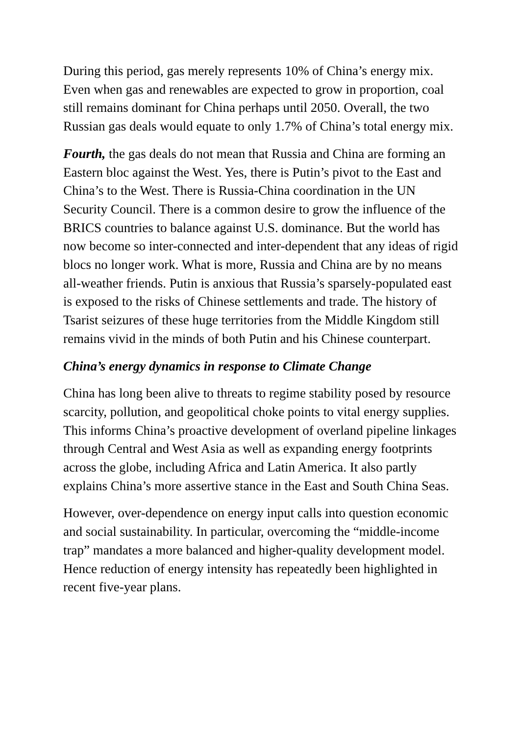During this period, gas merely represents 10% of China’s energy mix. Even when gas and renewables are expected to grow in proportion, coal still remains dominant for China perhaps until 2050. Overall, the two Russian gas deals would equate to only 1.7% of China’s total energy mix.
Fourth, the gas deals do not mean that Russia and China are forming an Eastern bloc against the West. Yes, there is Putin’s pivot to the East and China’s to the West. There is Russia-China coordination in the UN Security Council. There is a common desire to grow the influence of the BRICS countries to balance against U.S. dominance. But the world has now become so inter-connected and inter-dependent that any ideas of rigid blocs no longer work. What is more, Russia and China are by no means all-weather friends. Putin is anxious that Russia’s sparsely-populated east is exposed to the risks of Chinese settlements and trade. The history of Tsarist seizures of these huge territories from the Middle Kingdom still remains vivid in the minds of both Putin and his Chinese counterpart.
China’s energy dynamics in response to Climate Change
China has long been alive to threats to regime stability posed by resource scarcity, pollution, and geopolitical choke points to vital energy supplies. This informs China’s proactive development of overland pipeline linkages through Central and West Asia as well as expanding energy footprints across the globe, including Africa and Latin America. It also partly explains China’s more assertive stance in the East and South China Seas.
However, over-dependence on energy input calls into question economic and social sustainability. In particular, overcoming the “middle-income trap” mandates a more balanced and higher-quality development model. Hence reduction of energy intensity has repeatedly been highlighted in recent five-year plans.